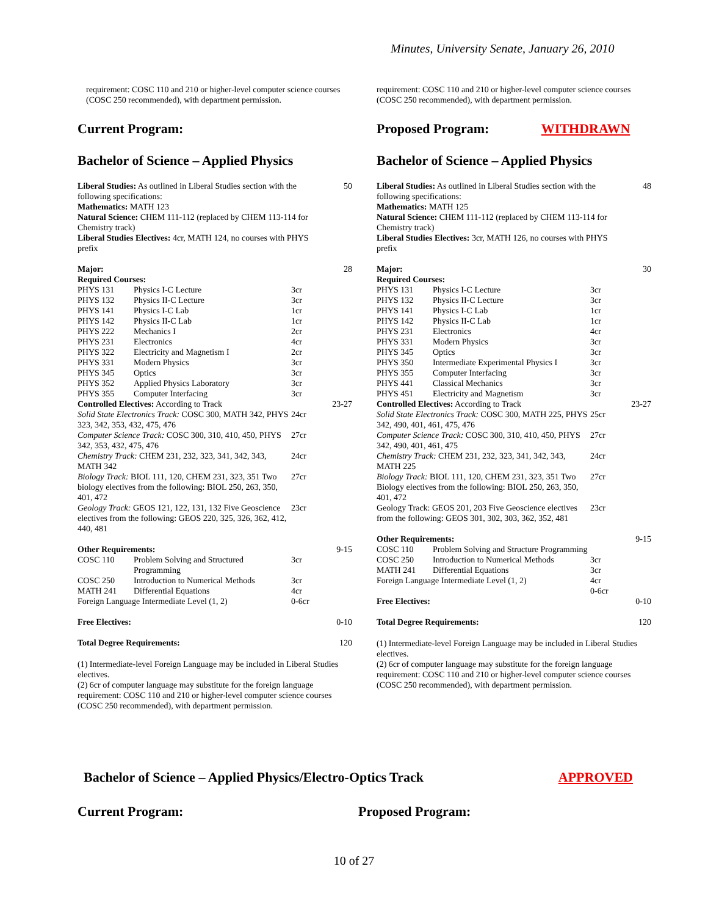Minutes, University Senate, January 26, 2010
requirement: COSC 110 and 210 or higher-level computer science courses (COSC 250 recommended), with department permission.
Current Program:
Bachelor of Science – Applied Physics
| Liberal Studies: As outlined in Liberal Studies section with the following specifications: Mathematics: MATH 123 Natural Science: CHEM 111-112 (replaced by CHEM 113-114 for Chemistry track) Liberal Studies Electives: 4cr, MATH 124, no courses with PHYS prefix | | | 50 |
| Major: | | | 28 |
| Required Courses: | | | |
| PHYS 131 | Physics I-C Lecture | 3cr | |
| PHYS 132 | Physics II-C Lecture | 3cr | |
| PHYS 141 | Physics I-C Lab | 1cr | |
| PHYS 142 | Physics II-C Lab | 1cr | |
| PHYS 222 | Mechanics I | 2cr | |
| PHYS 231 | Electronics | 4cr | |
| PHYS 322 | Electricity and Magnetism I | 2cr | |
| PHYS 331 | Modern Physics | 3cr | |
| PHYS 345 | Optics | 3cr | |
| PHYS 352 | Applied Physics Laboratory | 3cr | |
| PHYS 355 | Computer Interfacing | 3cr | |
| Controlled Electives: According to Track | | | 23-27 |
| Solid State Electronics Track: COSC 300, MATH 342, PHYS 323, 342, 353, 432, 475, 476 | | 24cr | |
| Computer Science Track: COSC 300, 310, 410, 450, PHYS 342, 353, 432, 475, 476 | | 27cr | |
| Chemistry Track: CHEM 231, 232, 323, 341, 342, 343, MATH 342 | | 24cr | |
| Biology Track: BIOL 111, 120, CHEM 231, 323, 351 Two biology electives from the following: BIOL 250, 263, 350, 401, 472 | | 27cr | |
| Geology Track: GEOS 121, 122, 131, 132 Five Geoscience electives from the following: GEOS 220, 325, 326, 362, 412, 440, 481 | | 23cr | |
| Other Requirements: | | | 9-15 |
| COSC 110 | Problem Solving and Structured Programming | 3cr | |
| COSC 250 | Introduction to Numerical Methods | 3cr | |
| MATH 241 | Differential Equations | 4cr | |
| Foreign Language Intermediate Level (1, 2) | | 0-6cr | |
| Free Electives: | | | 0-10 |
| Total Degree Requirements: | | | 120 |
(1) Intermediate-level Foreign Language may be included in Liberal Studies electives.
(2) 6cr of computer language may substitute for the foreign language requirement: COSC 110 and 210 or higher-level computer science courses (COSC 250 recommended), with department permission.
requirement: COSC 110 and 210 or higher-level computer science courses (COSC 250 recommended), with department permission.
Proposed Program: WITHDRAWN
Bachelor of Science – Applied Physics
| Liberal Studies: As outlined in Liberal Studies section with the following specifications: Mathematics: MATH 125 Natural Science: CHEM 111-112 (replaced by CHEM 113-114 for Chemistry track) Liberal Studies Electives: 3cr, MATH 126, no courses with PHYS prefix | | | 48 |
| Major: | | | 30 |
| Required Courses: | | | |
| PHYS 131 | Physics I-C Lecture | 3cr | |
| PHYS 132 | Physics II-C Lecture | 3cr | |
| PHYS 141 | Physics I-C Lab | 1cr | |
| PHYS 142 | Physics II-C Lab | 1cr | |
| PHYS 231 | Electronics | 4cr | |
| PHYS 331 | Modern Physics | 3cr | |
| PHYS 345 | Optics | 3cr | |
| PHYS 350 | Intermediate Experimental Physics I | 3cr | |
| PHYS 355 | Computer Interfacing | 3cr | |
| PHYS 441 | Classical Mechanics | 3cr | |
| PHYS 451 | Electricity and Magnetism | 3cr | |
| Controlled Electives: According to Track | | | 23-27 |
| Solid State Electronics Track: COSC 300, MATH 225, PHYS 342, 490, 401, 461, 475, 476 | | 25cr | |
| Computer Science Track: COSC 300, 310, 410, 450, PHYS 342, 490, 401, 461, 475 | | 27cr | |
| Chemistry Track: CHEM 231, 232, 323, 341, 342, 343, MATH 225 | | 24cr | |
| Biology Track: BIOL 111, 120, CHEM 231, 323, 351 Two Biology electives from the following: BIOL 250, 263, 350, 401, 472 | | 27cr | |
| Geology Track: GEOS 201, 203 Five Geoscience electives from the following: GEOS 301, 302, 303, 362, 352, 481 | | 23cr | |
| Other Requirements: | | | 9-15 |
| COSC 110 | Problem Solving and Structure Programming | | |
| COSC 250 | Introduction to Numerical Methods | 3cr | |
| MATH 241 | Differential Equations | 3cr | |
| Foreign Language Intermediate Level (1, 2) | | 4cr 0-6cr | |
| Free Electives: | | | 0-10 |
| Total Degree Requirements: | | | 120 |
(1) Intermediate-level Foreign Language may be included in Liberal Studies electives.
(2) 6cr of computer language may substitute for the foreign language requirement: COSC 110 and 210 or higher-level computer science courses (COSC 250 recommended), with department permission.
Bachelor of Science – Applied Physics/Electro-Optics Track APPROVED
Current Program: Proposed Program:
10 of 27